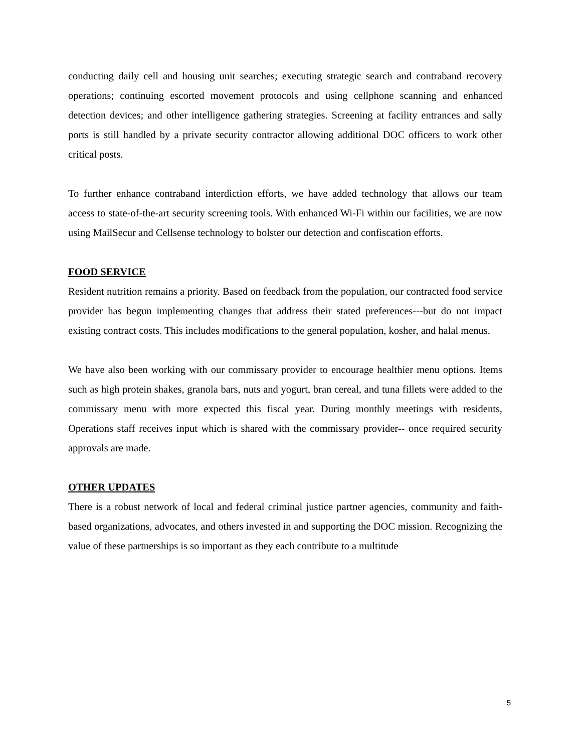conducting daily cell and housing unit searches; executing strategic search and contraband recovery operations; continuing escorted movement protocols and using cellphone scanning and enhanced detection devices; and other intelligence gathering strategies. Screening at facility entrances and sally ports is still handled by a private security contractor allowing additional DOC officers to work other critical posts.
To further enhance contraband interdiction efforts, we have added technology that allows our team access to state-of-the-art security screening tools. With enhanced Wi-Fi within our facilities, we are now using MailSecur and Cellsense technology to bolster our detection and confiscation efforts.
FOOD SERVICE
Resident nutrition remains a priority. Based on feedback from the population, our contracted food service provider has begun implementing changes that address their stated preferences---but do not impact existing contract costs. This includes modifications to the general population, kosher, and halal menus.
We have also been working with our commissary provider to encourage healthier menu options. Items such as high protein shakes, granola bars, nuts and yogurt, bran cereal, and tuna fillets were added to the commissary menu with more expected this fiscal year. During monthly meetings with residents, Operations staff receives input which is shared with the commissary provider-- once required security approvals are made.
OTHER UPDATES
There is a robust network of local and federal criminal justice partner agencies, community and faith-based organizations, advocates, and others invested in and supporting the DOC mission. Recognizing the value of these partnerships is so important as they each contribute to a multitude
5